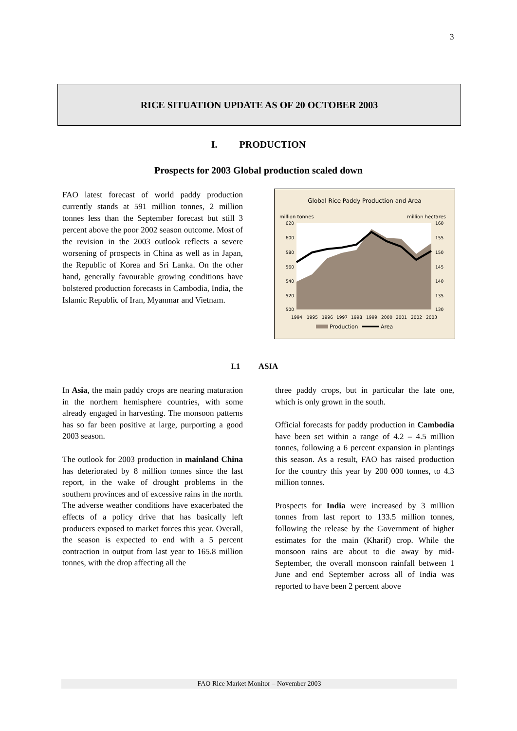3
RICE SITUATION UPDATE AS OF 20 OCTOBER 2003
I. PRODUCTION
Prospects for 2003 Global production scaled down
FAO latest forecast of world paddy production currently stands at 591 million tonnes, 2 million tonnes less than the September forecast but still 3 percent above the poor 2002 season outcome. Most of the revision in the 2003 outlook reflects a severe worsening of prospects in China as well as in Japan, the Republic of Korea and Sri Lanka. On the other hand, generally favourable growing conditions have bolstered production forecasts in Cambodia, India, the Islamic Republic of Iran, Myanmar and Vietnam.
Global Rice Paddy Production and Area
million tonnes
million hectares
620
600
580
560
540
520
500
160
155
150
145
140
135
130
1994
1995
1996
1997
1998
1999
2000
2001
2002
2003
Production
Area
I.1 ASIA
In Asia, the main paddy crops are nearing maturation in the northern hemisphere countries, with some already engaged in harvesting. The monsoon patterns has so far been positive at large, purporting a good 2003 season.
The outlook for 2003 production in mainland China has deteriorated by 8 million tonnes since the last report, in the wake of drought problems in the southern provinces and of excessive rains in the north. The adverse weather conditions have exacerbated the effects of a policy drive that has basically left producers exposed to market forces this year. Overall, the season is expected to end with a 5 percent contraction in output from last year to 165.8 million tonnes, with the drop affecting all the
three paddy crops, but in particular the late one, which is only grown in the south.
Official forecasts for paddy production in Cambodia have been set within a range of 4.2 – 4.5 million tonnes, following a 6 percent expansion in plantings this season. As a result, FAO has raised production for the country this year by 200 000 tonnes, to 4.3 million tonnes.
Prospects for India were increased by 3 million tonnes from last report to 133.5 million tonnes, following the release by the Government of higher estimates for the main (Kharif) crop. While the monsoon rains are about to die away by mid-September, the overall monsoon rainfall between 1 June and end September across all of India was reported to have been 2 percent above
FAO Rice Market Monitor – November 2003